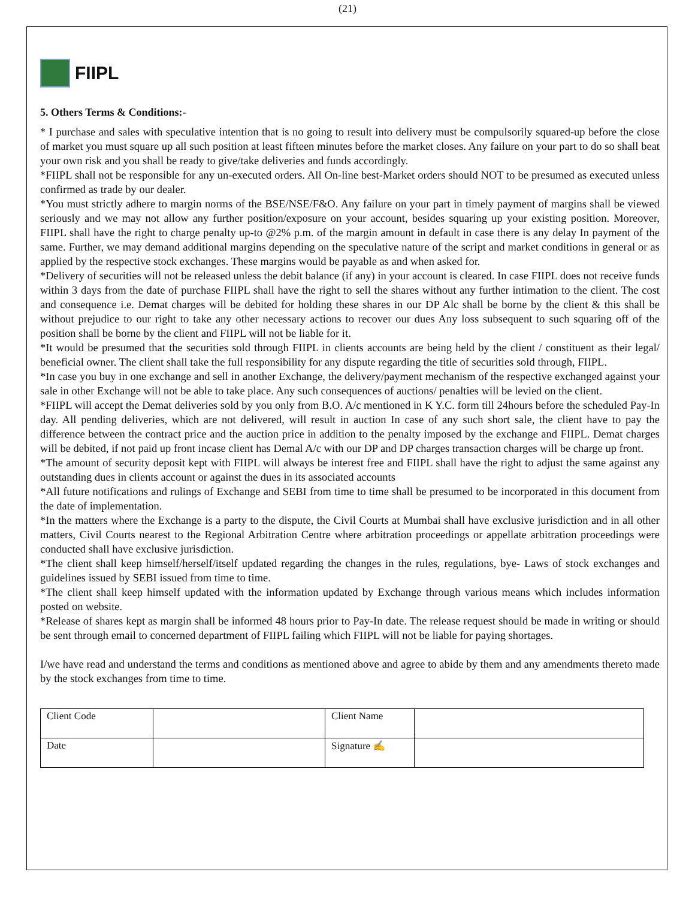(21)
FIIPL
5. Others Terms & Conditions:-
* I purchase and sales with speculative intention that is no going to result into delivery must be compulsorily squared-up before the close of market you must square up all such position at least fifteen minutes before the market closes. Any failure on your part to do so shall beat your own risk and you shall be ready to give/take deliveries and funds accordingly.
*FIIPL shall not be responsible for any un-executed orders. All On-line best-Market orders should NOT to be presumed as executed unless confirmed as trade by our dealer.
*You must strictly adhere to margin norms of the BSE/NSE/F&O. Any failure on your part in timely payment of margins shall be viewed seriously and we may not allow any further position/exposure on your account, besides squaring up your existing position. Moreover, FIIPL shall have the right to charge penalty up-to @2% p.m. of the margin amount in default in case there is any delay In payment of the same. Further, we may demand additional margins depending on the speculative nature of the script and market conditions in general or as applied by the respective stock exchanges. These margins would be payable as and when asked for.
*Delivery of securities will not be released unless the debit balance (if any) in your account is cleared. In case FIIPL does not receive funds within 3 days from the date of purchase FIIPL shall have the right to sell the shares without any further intimation to the client. The cost and consequence i.e. Demat charges will be debited for holding these shares in our DP Alc shall be borne by the client & this shall be without prejudice to our right to take any other necessary actions to recover our dues Any loss subsequent to such squaring off of the position shall be borne by the client and FIIPL will not be liable for it.
*It would be presumed that the securities sold through FIIPL in clients accounts are being held by the client / constituent as their legal/ beneficial owner. The client shall take the full responsibility for any dispute regarding the title of securities sold through, FIIPL.
*In case you buy in one exchange and sell in another Exchange, the delivery/payment mechanism of the respective exchanged against your sale in other Exchange will not be able to take place. Any such consequences of auctions/ penalties will be levied on the client.
*FIIPL will accept the Demat deliveries sold by you only from B.O. A/c mentioned in K Y.C. form till 24hours before the scheduled Pay-In day. All pending deliveries, which are not delivered, will result in auction In case of any such short sale, the client have to pay the difference between the contract price and the auction price in addition to the penalty imposed by the exchange and FIIPL. Demat charges will be debited, if not paid up front incase client has Demal A/c with our DP and DP charges transaction charges will be charge up front.
*The amount of security deposit kept with FIIPL will always be interest free and FIIPL shall have the right to adjust the same against any outstanding dues in clients account or against the dues in its associated accounts
*All future notifications and rulings of Exchange and SEBI from time to time shall be presumed to be incorporated in this document from the date of implementation.
*In the matters where the Exchange is a party to the dispute, the Civil Courts at Mumbai shall have exclusive jurisdiction and in all other matters, Civil Courts nearest to the Regional Arbitration Centre where arbitration proceedings or appellate arbitration proceedings were conducted shall have exclusive jurisdiction.
*The client shall keep himself/herself/itself updated regarding the changes in the rules, regulations, bye- Laws of stock exchanges and guidelines issued by SEBI issued from time to time.
*The client shall keep himself updated with the information updated by Exchange through various means which includes information posted on website.
*Release of shares kept as margin shall be informed 48 hours prior to Pay-In date. The release request should be made in writing or should be sent through email to concerned department of FIIPL failing which FIIPL will not be liable for paying shortages.
I/we have read and understand the terms and conditions as mentioned above and agree to abide by them and any amendments thereto made by the stock exchanges from time to time.
| Client Code | | Client Name | |
| Date | | Signature ✍ | |